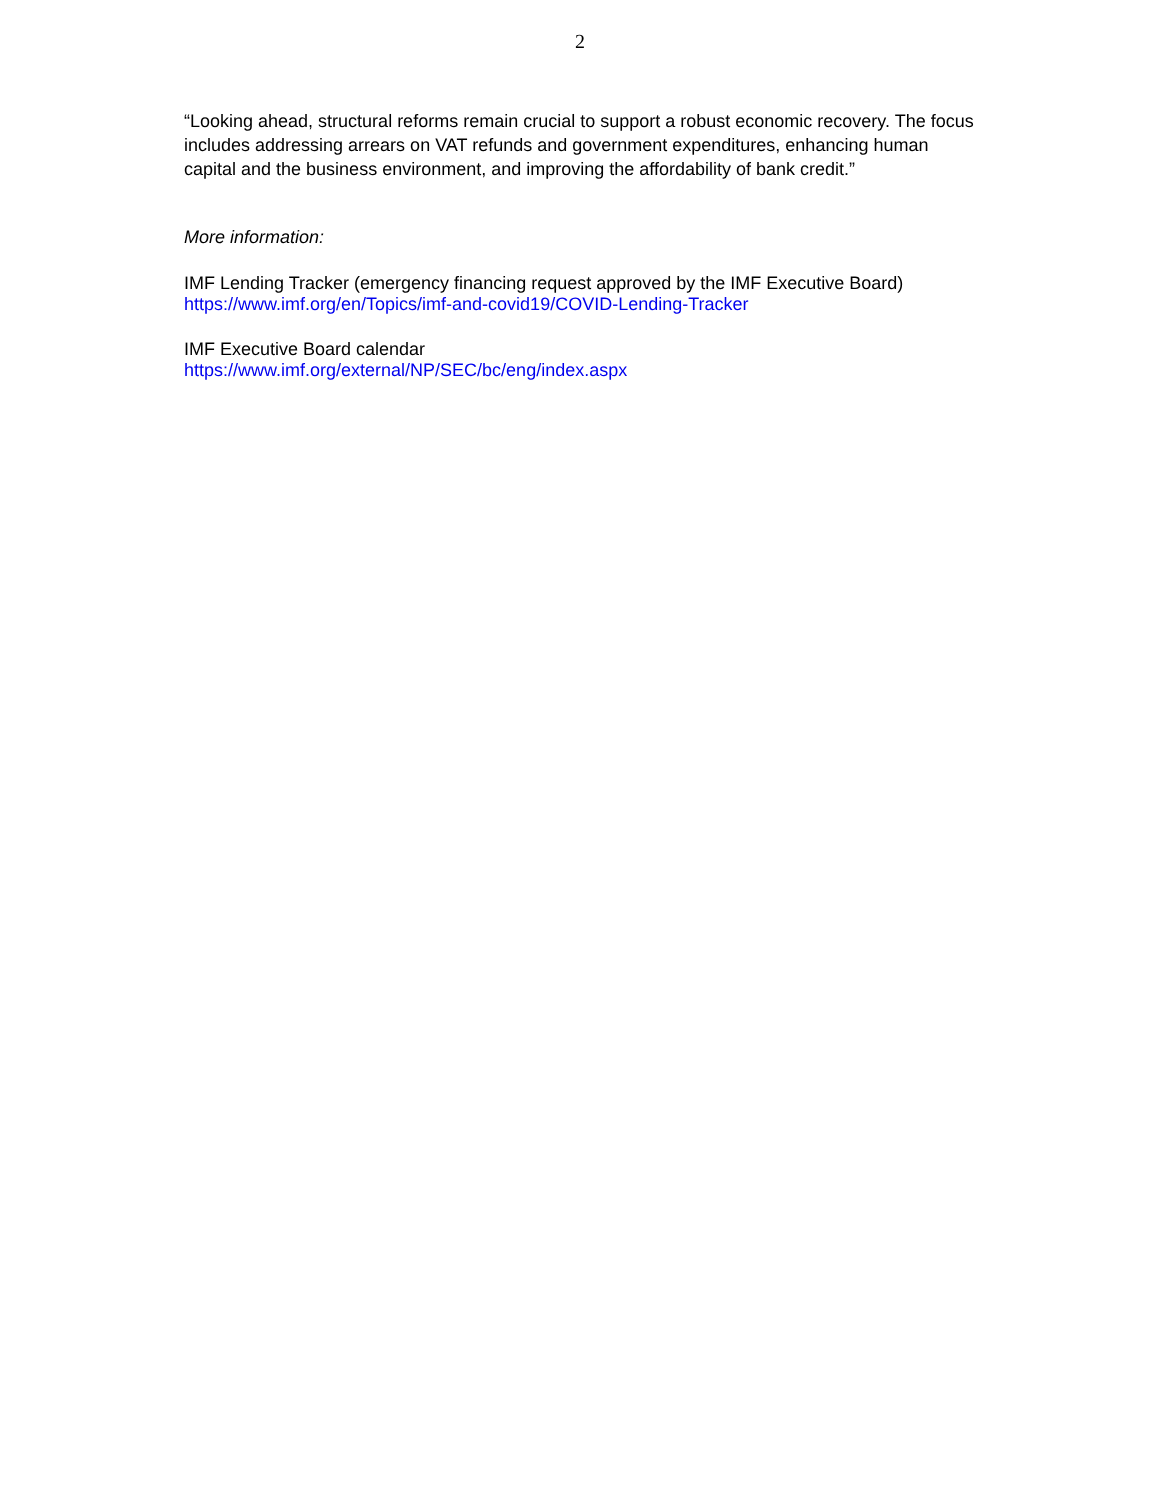2
“Looking ahead, structural reforms remain crucial to support a robust economic recovery. The focus includes addressing arrears on VAT refunds and government expenditures, enhancing human capital and the business environment, and improving the affordability of bank credit.”
More information:
IMF Lending Tracker (emergency financing request approved by the IMF Executive Board)
https://www.imf.org/en/Topics/imf-and-covid19/COVID-Lending-Tracker
IMF Executive Board calendar
https://www.imf.org/external/NP/SEC/bc/eng/index.aspx